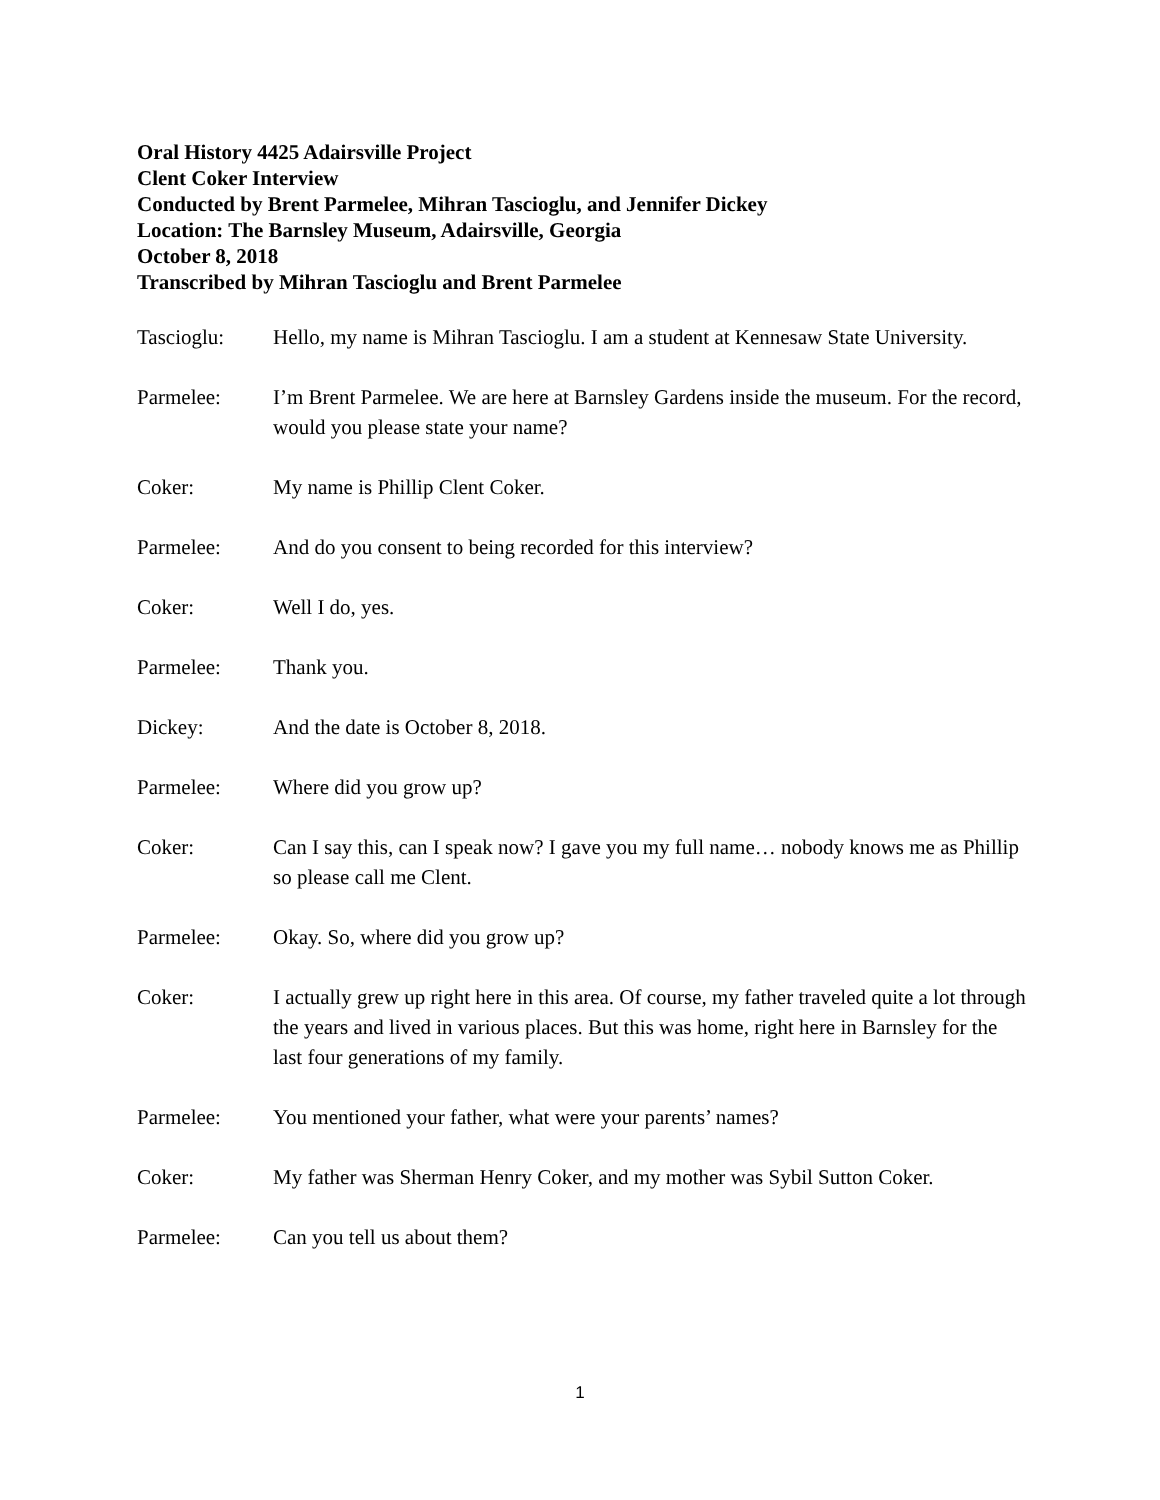Oral History 4425 Adairsville Project
Clent Coker Interview
Conducted by Brent Parmelee, Mihran Tascioglu, and Jennifer Dickey
Location: The Barnsley Museum, Adairsville, Georgia
October 8, 2018
Transcribed by Mihran Tascioglu and Brent Parmelee
Tascioglu: Hello, my name is Mihran Tascioglu. I am a student at Kennesaw State University.
Parmelee: I’m Brent Parmelee. We are here at Barnsley Gardens inside the museum. For the record, would you please state your name?
Coker: My name is Phillip Clent Coker.
Parmelee: And do you consent to being recorded for this interview?
Coker: Well I do, yes.
Parmelee: Thank you.
Dickey: And the date is October 8, 2018.
Parmelee: Where did you grow up?
Coker: Can I say this, can I speak now? I gave you my full name… nobody knows me as Phillip so please call me Clent.
Parmelee: Okay. So, where did you grow up?
Coker: I actually grew up right here in this area. Of course, my father traveled quite a lot through the years and lived in various places. But this was home, right here in Barnsley for the last four generations of my family.
Parmelee: You mentioned your father, what were your parents’ names?
Coker: My father was Sherman Henry Coker, and my mother was Sybil Sutton Coker.
Parmelee: Can you tell us about them?
1